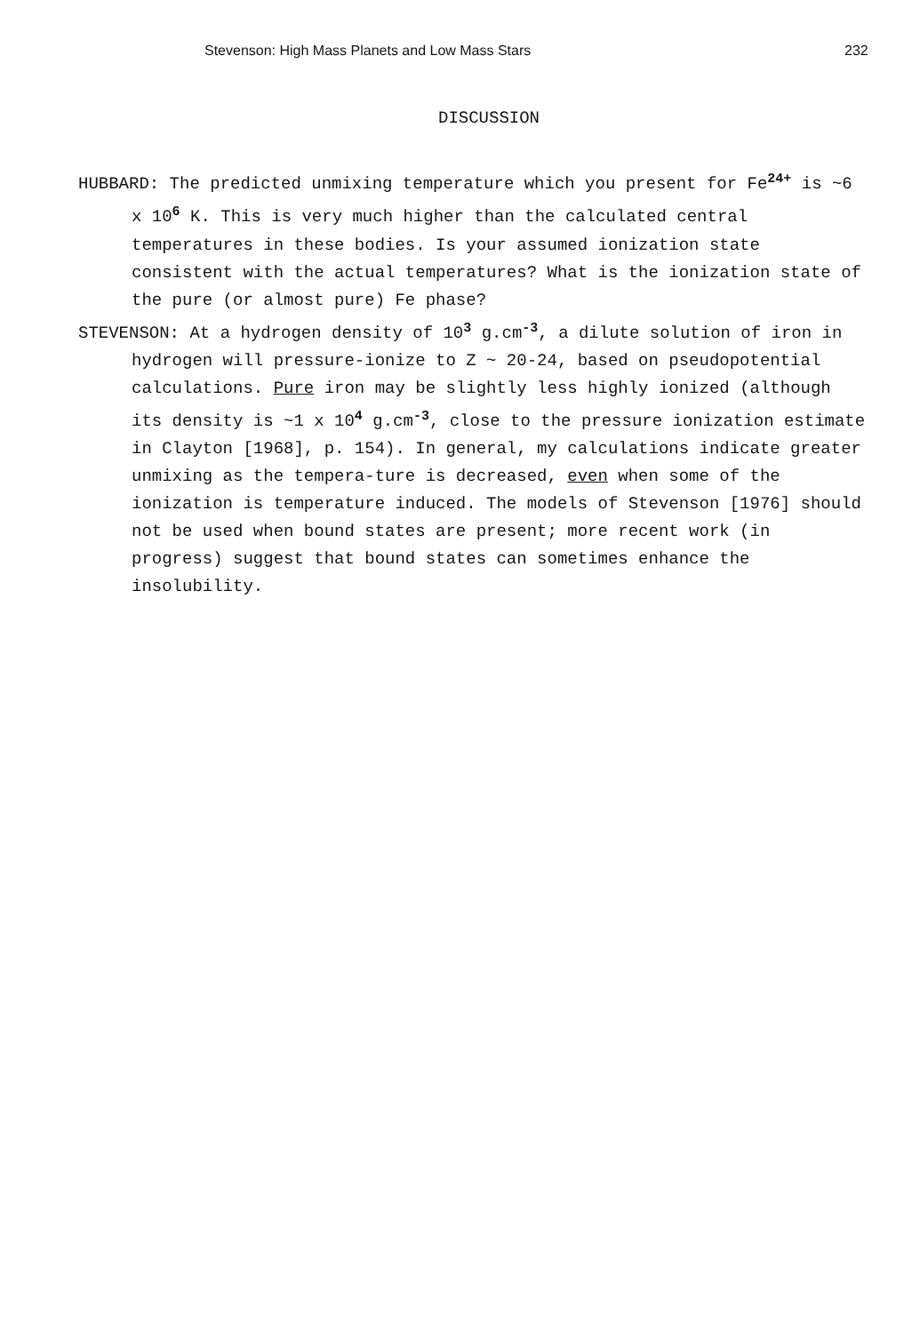Stevenson: High Mass Planets and Low Mass Stars 232
DISCUSSION
HUBBARD: The predicted unmixing temperature which you present for Fe<sup>24+</sup> is ~6 x 10<sup>6</sup> K. This is very much higher than the calculated central temperatures in these bodies. Is your assumed ionization state consistent with the actual temperatures? What is the ionization state of the pure (or almost pure) Fe phase?
STEVENSON: At a hydrogen density of 10<sup>3</sup> g.cm<sup>-3</sup>, a dilute solution of iron in hydrogen will pressure-ionize to Z ~ 20-24, based on pseudopotential calculations. Pure iron may be slightly less highly ionized (although its density is ~1 x 10<sup>4</sup> g.cm<sup>-3</sup>, close to the pressure ionization estimate in Clayton [1968], p. 154). In general, my calculations indicate greater unmixing as the tempera-ture is decreased, even when some of the ionization is temperature induced. The models of Stevenson [1976] should not be used when bound states are present; more recent work (in progress) suggest that bound states can sometimes enhance the insolubility.